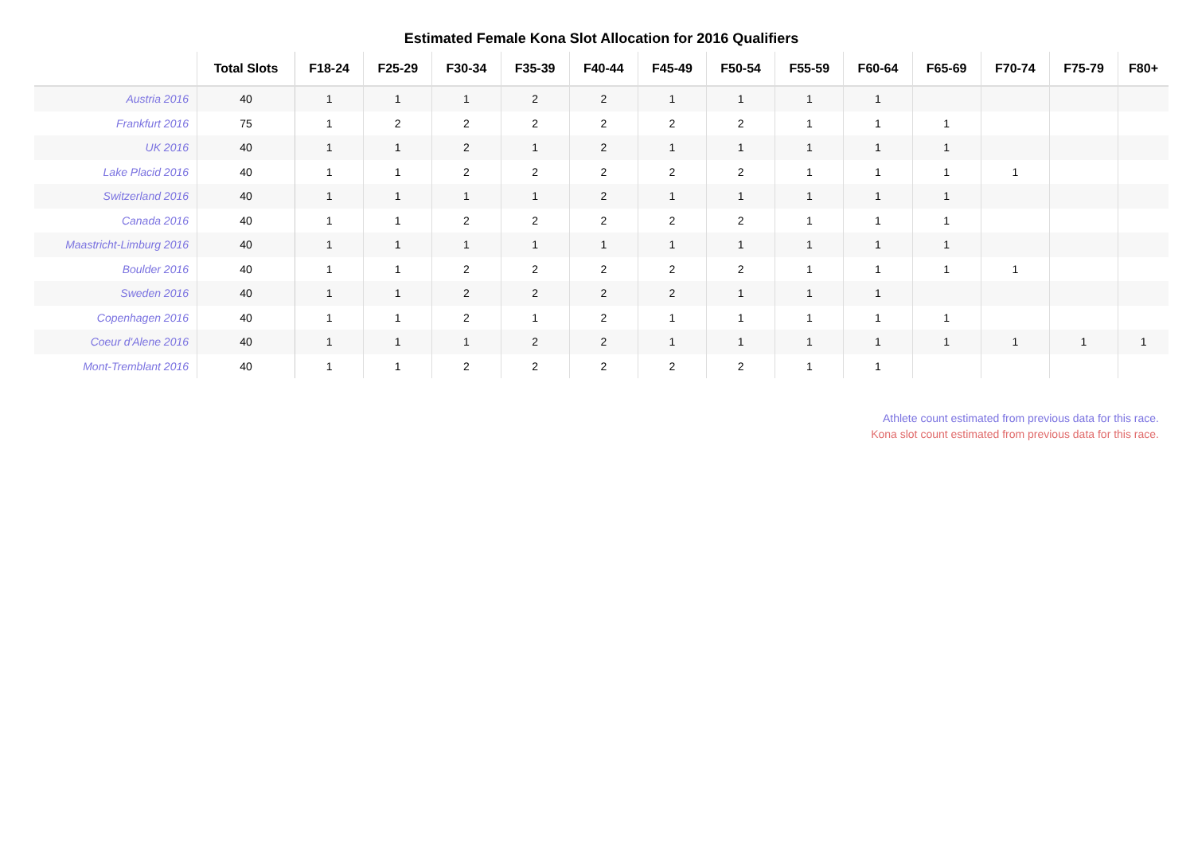Estimated Female Kona Slot Allocation for 2016 Qualifiers
| | Total Slots | F18-24 | F25-29 | F30-34 | F35-39 | F40-44 | F45-49 | F50-54 | F55-59 | F60-64 | F65-69 | F70-74 | F75-79 | F80+ |
| --- | --- | --- | --- | --- | --- | --- | --- | --- | --- | --- | --- | --- | --- | --- |
| Austria 2016 | 40 | 1 | 1 | 1 | 2 | 2 | 1 | 1 | 1 | 1 | | | | |
| Frankfurt 2016 | 75 | 1 | 2 | 2 | 2 | 2 | 2 | 2 | 1 | 1 | 1 | | | |
| UK 2016 | 40 | 1 | 1 | 2 | 1 | 2 | 1 | 1 | 1 | 1 | 1 | | | |
| Lake Placid 2016 | 40 | 1 | 1 | 2 | 2 | 2 | 2 | 2 | 1 | 1 | 1 | 1 | | |
| Switzerland 2016 | 40 | 1 | 1 | 1 | 1 | 2 | 1 | 1 | 1 | 1 | 1 | | | |
| Canada 2016 | 40 | 1 | 1 | 2 | 2 | 2 | 2 | 2 | 1 | 1 | 1 | | | |
| Maastricht-Limburg 2016 | 40 | 1 | 1 | 1 | 1 | 1 | 1 | 1 | 1 | 1 | 1 | | | |
| Boulder 2016 | 40 | 1 | 1 | 2 | 2 | 2 | 2 | 2 | 1 | 1 | 1 | 1 | | |
| Sweden 2016 | 40 | 1 | 1 | 2 | 2 | 2 | 2 | 1 | 1 | 1 | | | | |
| Copenhagen 2016 | 40 | 1 | 1 | 2 | 1 | 2 | 1 | 1 | 1 | 1 | 1 | | | |
| Coeur d'Alene 2016 | 40 | 1 | 1 | 1 | 2 | 2 | 1 | 1 | 1 | 1 | 1 | 1 | 1 | 1 |
| Mont-Tremblant 2016 | 40 | 1 | 1 | 2 | 2 | 2 | 2 | 2 | 1 | 1 | | | | |
Athlete count estimated from previous data for this race.
Kona slot count estimated from previous data for this race.